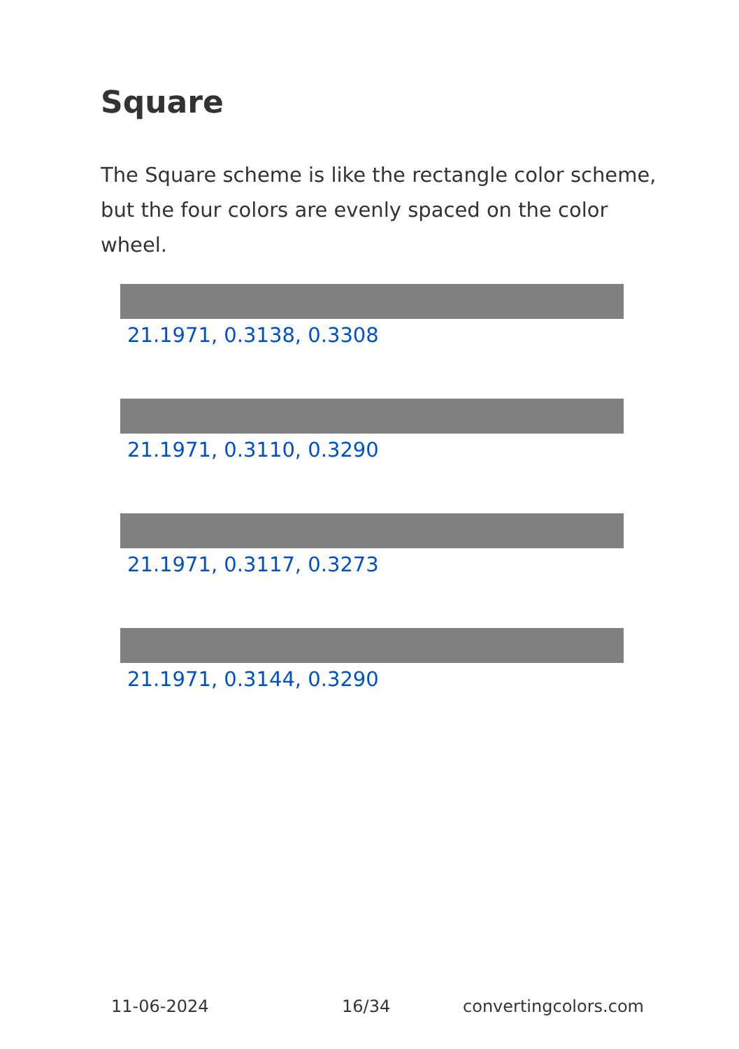Square
The Square scheme is like the rectangle color scheme, but the four colors are evenly spaced on the color wheel.
21.1971, 0.3138, 0.3308
21.1971, 0.3110, 0.3290
21.1971, 0.3117, 0.3273
21.1971, 0.3144, 0.3290
11-06-2024 16/34 convertingcolors.com